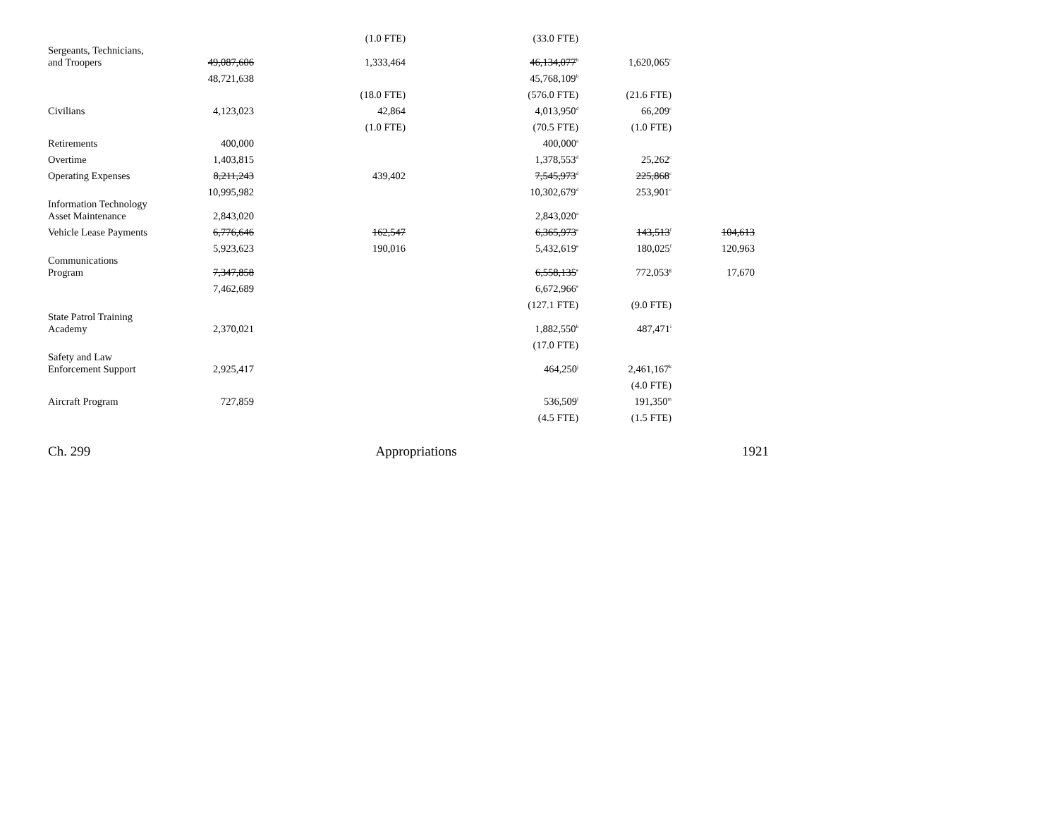| | | (1.0 FTE) | (33.0 FTE) | | |
| Sergeants, Technicians, and Troopers | 49,087,606 | 1,333,464 | 46,134,077<sup>b</sup> | 1,620,065<sup>c</sup> | |
| | 48,721,638 | | 45,768,109<sup>b</sup> | | |
| | | (18.0 FTE) | (576.0 FTE) | (21.6 FTE) | |
| Civilians | 4,123,023 | 42,864 | 4,013,950<sup>d</sup> | 66,209<sup>c</sup> | |
| | | (1.0 FTE) | (70.5 FTE) | (1.0 FTE) | |
| Retirements | 400,000 | | 400,000<sup>a</sup> | | |
| Overtime | 1,403,815 | | 1,378,553<sup>d</sup> | 25,262<sup>c</sup> | |
| Operating Expenses | 8,211,243 | 439,402 | 7,545,973<sup>d</sup> | 225,868<sup>c</sup> | |
| | 10,995,982 | | 10,302,679<sup>d</sup> | 253,901<sup>c</sup> | |
| Information Technology Asset Maintenance | 2,843,020 | | 2,843,020<sup>a</sup> | | |
| Vehicle Lease Payments | 6,776,646 | 162,547 | 6,365,973<sup>e</sup> | 143,513<sup>f</sup> | 104,613 |
| | 5,923,623 | 190,016 | 5,432,619<sup>e</sup> | 180,025<sup>f</sup> | 120,963 |
| Communications Program | 7,347,858 | | 6,558,135<sup>e</sup> | 772,053<sup>g</sup> | 17,670 |
| | 7,462,689 | | 6,672,966<sup>e</sup> | | |
| | | | (127.1 FTE) | (9.0 FTE) | |
| State Patrol Training Academy | 2,370,021 | | 1,882,550<sup>h</sup> | 487,471<sup>i</sup> | |
| | | | (17.0 FTE) | | |
| Safety and Law Enforcement Support | 2,925,417 | | 464,250<sup>j</sup> | 2,461,167<sup>k</sup> | |
| | | | | (4.0 FTE) | |
| Aircraft Program | 727,859 | | 536,509<sup>l</sup> | 191,350<sup>m</sup> | |
| | | | (4.5 FTE) | (1.5 FTE) | |
Ch. 299 Appropriations 1921